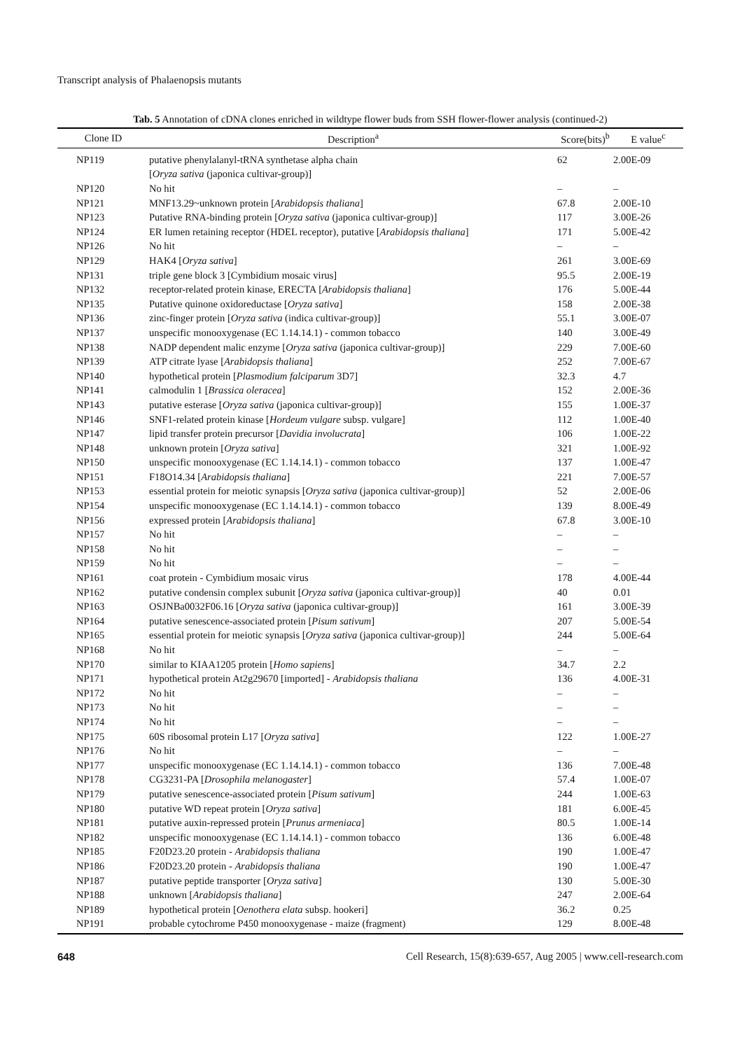Transcript analysis of Phalaenopsis mutants
Tab. 5 Annotation of cDNA clones enriched in wildtype flower buds from SSH flower-flower analysis (continued-2)
| Clone ID | Description<sup>a</sup> | Score(bits)<sup>b</sup> | E value<sup>c</sup> |
| --- | --- | --- | --- |
| NP119 | putative phenylalanyl-tRNA synthetase alpha chain [ Oryza sativa (japonica cultivar-group)] | 62 | 2.00E-09 |
| NP120 | No hit | – | – |
| NP121 | MNF13.29~unknown protein [ Arabidopsis thaliana ] | 67.8 | 2.00E-10 |
| NP123 | Putative RNA-binding protein [ Oryza sativa (japonica cultivar-group)] | 117 | 3.00E-26 |
| NP124 | ER lumen retaining receptor (HDEL receptor), putative [ Arabidopsis thaliana ] | 171 | 5.00E-42 |
| NP126 | No hit | – | – |
| NP129 | HAK4 [ Oryza sativa ] | 261 | 3.00E-69 |
| NP131 | triple gene block 3 [Cymbidium mosaic virus] | 95.5 | 2.00E-19 |
| NP132 | receptor-related protein kinase, ERECTA [ Arabidopsis thaliana ] | 176 | 5.00E-44 |
| NP135 | Putative quinone oxidoreductase [ Oryza sativa ] | 158 | 2.00E-38 |
| NP136 | zinc-finger protein [ Oryza sativa (indica cultivar-group)] | 55.1 | 3.00E-07 |
| NP137 | unspecific monooxygenase (EC 1.14.14.1) - common tobacco | 140 | 3.00E-49 |
| NP138 | NADP dependent malic enzyme [ Oryza sativa (japonica cultivar-group)] | 229 | 7.00E-60 |
| NP139 | ATP citrate lyase [ Arabidopsis thaliana ] | 252 | 7.00E-67 |
| NP140 | hypothetical protein [ Plasmodium falciparum 3D7] | 32.3 | 4.7 |
| NP141 | calmodulin 1 [ Brassica oleracea ] | 152 | 2.00E-36 |
| NP143 | putative esterase [ Oryza sativa (japonica cultivar-group)] | 155 | 1.00E-37 |
| NP146 | SNF1-related protein kinase [ Hordeum vulgare subsp. vulgare] | 112 | 1.00E-40 |
| NP147 | lipid transfer protein precursor [ Davidia involucrata ] | 106 | 1.00E-22 |
| NP148 | unknown protein [ Oryza sativa ] | 321 | 1.00E-92 |
| NP150 | unspecific monooxygenase (EC 1.14.14.1) - common tobacco | 137 | 1.00E-47 |
| NP151 | F18O14.34 [ Arabidopsis thaliana ] | 221 | 7.00E-57 |
| NP153 | essential protein for meiotic synapsis [ Oryza sativa (japonica cultivar-group)] | 52 | 2.00E-06 |
| NP154 | unspecific monooxygenase (EC 1.14.14.1) - common tobacco | 139 | 8.00E-49 |
| NP156 | expressed protein [ Arabidopsis thaliana ] | 67.8 | 3.00E-10 |
| NP157 | No hit | – | – |
| NP158 | No hit | – | – |
| NP159 | No hit | – | – |
| NP161 | coat protein - Cymbidium mosaic virus | 178 | 4.00E-44 |
| NP162 | putative condensin complex subunit [ Oryza sativa (japonica cultivar-group)] | 40 | 0.01 |
| NP163 | OSJNBa0032F06.16 [ Oryza sativa (japonica cultivar-group)] | 161 | 3.00E-39 |
| NP164 | putative senescence-associated protein [ Pisum sativum ] | 207 | 5.00E-54 |
| NP165 | essential protein for meiotic synapsis [ Oryza sativa (japonica cultivar-group)] | 244 | 5.00E-64 |
| NP168 | No hit | – | – |
| NP170 | similar to KIAA1205 protein [ Homo sapiens ] | 34.7 | 2.2 |
| NP171 | hypothetical protein At2g29670 [imported] - Arabidopsis thaliana | 136 | 4.00E-31 |
| NP172 | No hit | – | – |
| NP173 | No hit | – | – |
| NP174 | No hit | – | – |
| NP175 | 60S ribosomal protein L17 [ Oryza sativa ] | 122 | 1.00E-27 |
| NP176 | No hit | – | – |
| NP177 | unspecific monooxygenase (EC 1.14.14.1) - common tobacco | 136 | 7.00E-48 |
| NP178 | CG3231-PA [ Drosophila melanogaster ] | 57.4 | 1.00E-07 |
| NP179 | putative senescence-associated protein [ Pisum sativum ] | 244 | 1.00E-63 |
| NP180 | putative WD repeat protein [ Oryza sativa ] | 181 | 6.00E-45 |
| NP181 | putative auxin-repressed protein [ Prunus armeniaca ] | 80.5 | 1.00E-14 |
| NP182 | unspecific monooxygenase (EC 1.14.14.1) - common tobacco | 136 | 6.00E-48 |
| NP185 | F20D23.20 protein - Arabidopsis thaliana | 190 | 1.00E-47 |
| NP186 | F20D23.20 protein - Arabidopsis thaliana | 190 | 1.00E-47 |
| NP187 | putative peptide transporter [ Oryza sativa ] | 130 | 5.00E-30 |
| NP188 | unknown [ Arabidopsis thaliana ] | 247 | 2.00E-64 |
| NP189 | hypothetical protein [ Oenothera elata subsp. hookeri] | 36.2 | 0.25 |
| NP191 | probable cytochrome P450 monooxygenase - maize (fragment) | 129 | 8.00E-48 |
648 Cell Research, 15(8):639-657, Aug 2005 | www.cell-research.com